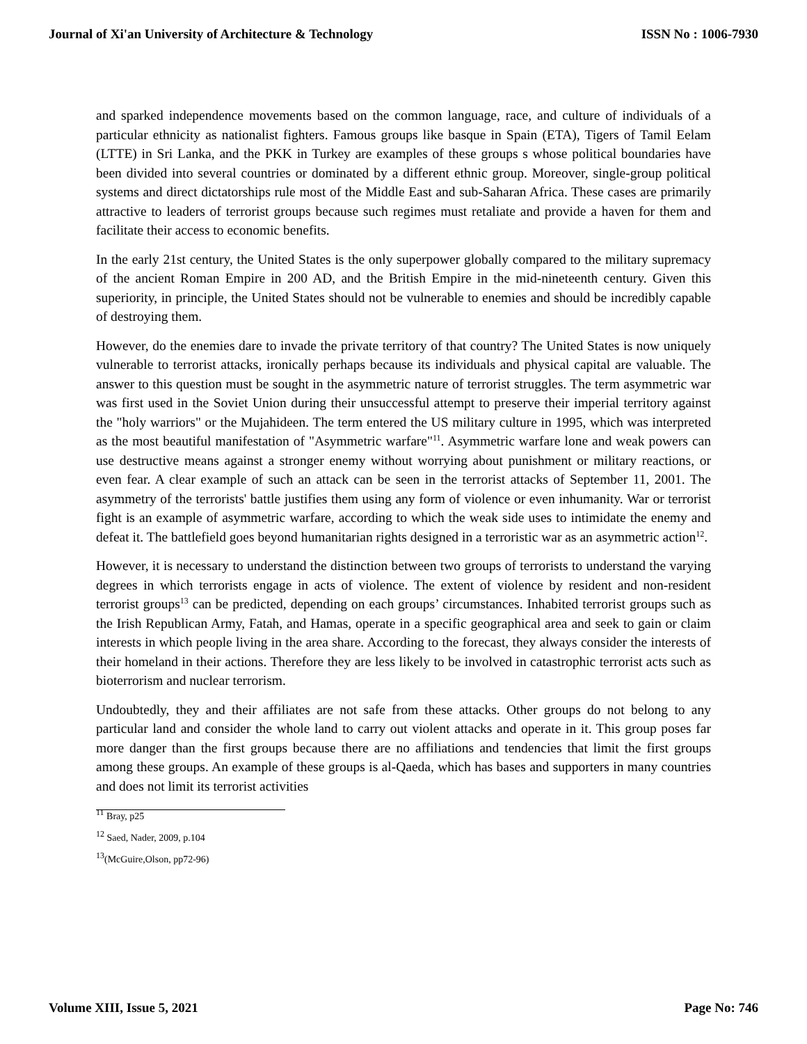Journal of Xi'an University of Architecture & Technology ISSN No : 1006-7930
and sparked independence movements based on the common language, race, and culture of individuals of a particular ethnicity as nationalist fighters. Famous groups like basque in Spain (ETA), Tigers of Tamil Eelam (LTTE) in Sri Lanka, and the PKK in Turkey are examples of these groups s whose political boundaries have been divided into several countries or dominated by a different ethnic group. Moreover, single-group political systems and direct dictatorships rule most of the Middle East and sub-Saharan Africa. These cases are primarily attractive to leaders of terrorist groups because such regimes must retaliate and provide a haven for them and facilitate their access to economic benefits.
In the early 21st century, the United States is the only superpower globally compared to the military supremacy of the ancient Roman Empire in 200 AD, and the British Empire in the mid-nineteenth century. Given this superiority, in principle, the United States should not be vulnerable to enemies and should be incredibly capable of destroying them.
However, do the enemies dare to invade the private territory of that country? The United States is now uniquely vulnerable to terrorist attacks, ironically perhaps because its individuals and physical capital are valuable. The answer to this question must be sought in the asymmetric nature of terrorist struggles. The term asymmetric war was first used in the Soviet Union during their unsuccessful attempt to preserve their imperial territory against the "holy warriors" or the Mujahideen. The term entered the US military culture in 1995, which was interpreted as the most beautiful manifestation of "Asymmetric warfare"<sup>11</sup>. Asymmetric warfare lone and weak powers can use destructive means against a stronger enemy without worrying about punishment or military reactions, or even fear. A clear example of such an attack can be seen in the terrorist attacks of September 11, 2001. The asymmetry of the terrorists' battle justifies them using any form of violence or even inhumanity. War or terrorist fight is an example of asymmetric warfare, according to which the weak side uses to intimidate the enemy and defeat it. The battlefield goes beyond humanitarian rights designed in a terroristic war as an asymmetric action<sup>12</sup>.
However, it is necessary to understand the distinction between two groups of terrorists to understand the varying degrees in which terrorists engage in acts of violence. The extent of violence by resident and non-resident terrorist groups<sup>13</sup> can be predicted, depending on each groups’ circumstances. Inhabited terrorist groups such as the Irish Republican Army, Fatah, and Hamas, operate in a specific geographical area and seek to gain or claim interests in which people living in the area share. According to the forecast, they always consider the interests of their homeland in their actions. Therefore they are less likely to be involved in catastrophic terrorist acts such as bioterrorism and nuclear terrorism.
Undoubtedly, they and their affiliates are not safe from these attacks. Other groups do not belong to any particular land and consider the whole land to carry out violent attacks and operate in it. This group poses far more danger than the first groups because there are no affiliations and tendencies that limit the first groups among these groups. An example of these groups is al-Qaeda, which has bases and supporters in many countries and does not limit its terrorist activities
<sup>11</sup> Bray, p25
<sup>12</sup> Saed, Nader, 2009, p.104
<sup>13</sup> (McGuire,Olson, pp72-96)
Volume XIII, Issue 5, 2021 Page No: 746